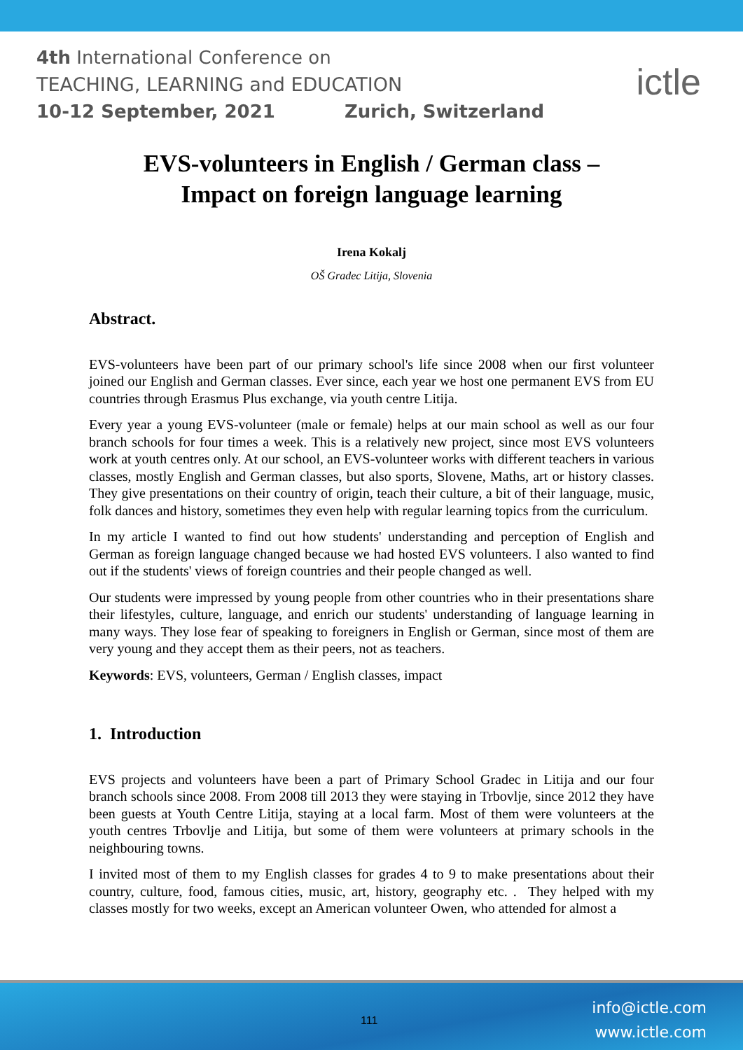4th International Conference on
TEACHING, LEARNING and EDUCATION
10-12 September, 2021 Zurich, Switzerland
ictle
EVS-volunteers in English / German class –
Impact on foreign language learning
Irena Kokalj
OŠ Gradec Litija, Slovenia
Abstract.
EVS-volunteers have been part of our primary school's life since 2008 when our first volunteer joined our English and German classes. Ever since, each year we host one permanent EVS from EU countries through Erasmus Plus exchange, via youth centre Litija.
Every year a young EVS-volunteer (male or female) helps at our main school as well as our four branch schools for four times a week. This is a relatively new project, since most EVS volunteers work at youth centres only. At our school, an EVS-volunteer works with different teachers in various classes, mostly English and German classes, but also sports, Slovene, Maths, art or history classes. They give presentations on their country of origin, teach their culture, a bit of their language, music, folk dances and history, sometimes they even help with regular learning topics from the curriculum.
In my article I wanted to find out how students' understanding and perception of English and German as foreign language changed because we had hosted EVS volunteers. I also wanted to find out if the students' views of foreign countries and their people changed as well.
Our students were impressed by young people from other countries who in their presentations share their lifestyles, culture, language, and enrich our students' understanding of language learning in many ways. They lose fear of speaking to foreigners in English or German, since most of them are very young and they accept them as their peers, not as teachers.
Keywords: EVS, volunteers, German / English classes, impact
1. Introduction
EVS projects and volunteers have been a part of Primary School Gradec in Litija and our four branch schools since 2008. From 2008 till 2013 they were staying in Trbovlje, since 2012 they have been guests at Youth Centre Litija, staying at a local farm. Most of them were volunteers at the youth centres Trbovlje and Litija, but some of them were volunteers at primary schools in the neighbouring towns.
I invited most of them to my English classes for grades 4 to 9 to make presentations about their country, culture, food, famous cities, music, art, history, geography etc. . They helped with my classes mostly for two weeks, except an American volunteer Owen, who attended for almost a
111
info@ictle.com
www.ictle.com